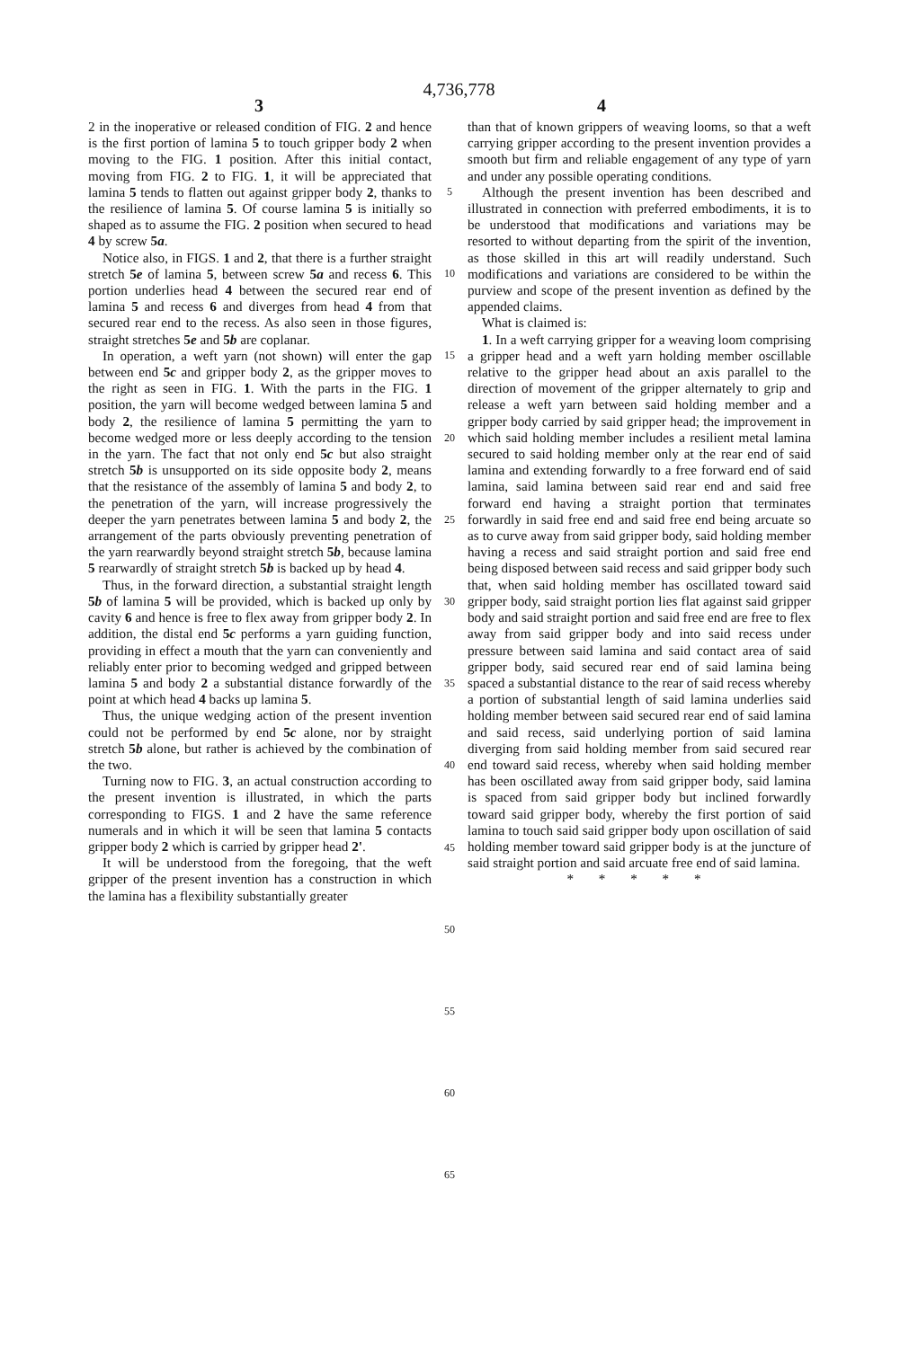4,736,778
3 4
2 in the inoperative or released condition of FIG. 2 and hence is the first portion of lamina 5 to touch gripper body 2 when moving to the FIG. 1 position. After this initial contact, moving from FIG. 2 to FIG. 1, it will be appreciated that lamina 5 tends to flatten out against gripper body 2, thanks to the resilience of lamina 5. Of course lamina 5 is initially so shaped as to assume the FIG. 2 position when secured to head 4 by screw 5a.
Notice also, in FIGS. 1 and 2, that there is a further straight stretch 5e of lamina 5, between screw 5a and recess 6. This portion underlies head 4 between the secured rear end of lamina 5 and recess 6 and diverges from head 4 from that secured rear end to the recess. As also seen in those figures, straight stretches 5e and 5b are coplanar.
In operation, a weft yarn (not shown) will enter the gap between end 5c and gripper body 2, as the gripper moves to the right as seen in FIG. 1. With the parts in the FIG. 1 position, the yarn will become wedged between lamina 5 and body 2, the resilience of lamina 5 permitting the yarn to become wedged more or less deeply according to the tension in the yarn. The fact that not only end 5c but also straight stretch 5b is unsupported on its side opposite body 2, means that the resistance of the assembly of lamina 5 and body 2, to the penetration of the yarn, will increase progressively the deeper the yarn penetrates between lamina 5 and body 2, the arrangement of the parts obviously preventing penetration of the yarn rearwardly beyond straight stretch 5b, because lamina 5 rearwardly of straight stretch 5b is backed up by head 4.
Thus, in the forward direction, a substantial straight length 5b of lamina 5 will be provided, which is backed up only by cavity 6 and hence is free to flex away from gripper body 2. In addition, the distal end 5c performs a yarn guiding function, providing in effect a mouth that the yarn can conveniently and reliably enter prior to becoming wedged and gripped between lamina 5 and body 2 a substantial distance forwardly of the point at which head 4 backs up lamina 5.
Thus, the unique wedging action of the present invention could not be performed by end 5c alone, nor by straight stretch 5b alone, but rather is achieved by the combination of the two.
Turning now to FIG. 3, an actual construction according to the present invention is illustrated, in which the parts corresponding to FIGS. 1 and 2 have the same reference numerals and in which it will be seen that lamina 5 contacts gripper body 2 which is carried by gripper head 2'.
It will be understood from the foregoing, that the weft gripper of the present invention has a construction in which the lamina has a flexibility substantially greater
5
10
15
20
25
30
35
40
45
50
55
60
65
than that of known grippers of weaving looms, so that a weft carrying gripper according to the present invention provides a smooth but firm and reliable engagement of any type of yarn and under any possible operating conditions.
Although the present invention has been described and illustrated in connection with preferred embodiments, it is to be understood that modifications and variations may be resorted to without departing from the spirit of the invention, as those skilled in this art will readily understand. Such modifications and variations are considered to be within the purview and scope of the present invention as defined by the appended claims.
What is claimed is:
1. In a weft carrying gripper for a weaving loom comprising a gripper head and a weft yarn holding member oscillable relative to the gripper head about an axis parallel to the direction of movement of the gripper alternately to grip and release a weft yarn between said holding member and a gripper body carried by said gripper head; the improvement in which said holding member includes a resilient metal lamina secured to said holding member only at the rear end of said lamina and extending forwardly to a free forward end of said lamina, said lamina between said rear end and said free forward end having a straight portion that terminates forwardly in said free end and said free end being arcuate so as to curve away from said gripper body, said holding member having a recess and said straight portion and said free end being disposed between said recess and said gripper body such that, when said holding member has oscillated toward said gripper body, said straight portion lies flat against said gripper body and said straight portion and said free end are free to flex away from said gripper body and into said recess under pressure between said lamina and said contact area of said gripper body, said secured rear end of said lamina being spaced a substantial distance to the rear of said recess whereby a portion of substantial length of said lamina underlies said holding member between said secured rear end of said lamina and said recess, said underlying portion of said lamina diverging from said holding member from said secured rear end toward said recess, whereby when said holding member has been oscillated away from said gripper body, said lamina is spaced from said gripper body but inclined forwardly toward said gripper body, whereby the first portion of said lamina to touch said said gripper body upon oscillation of said holding member toward said gripper body is at the juncture of said straight portion and said arcuate free end of said lamina.
* * * * *